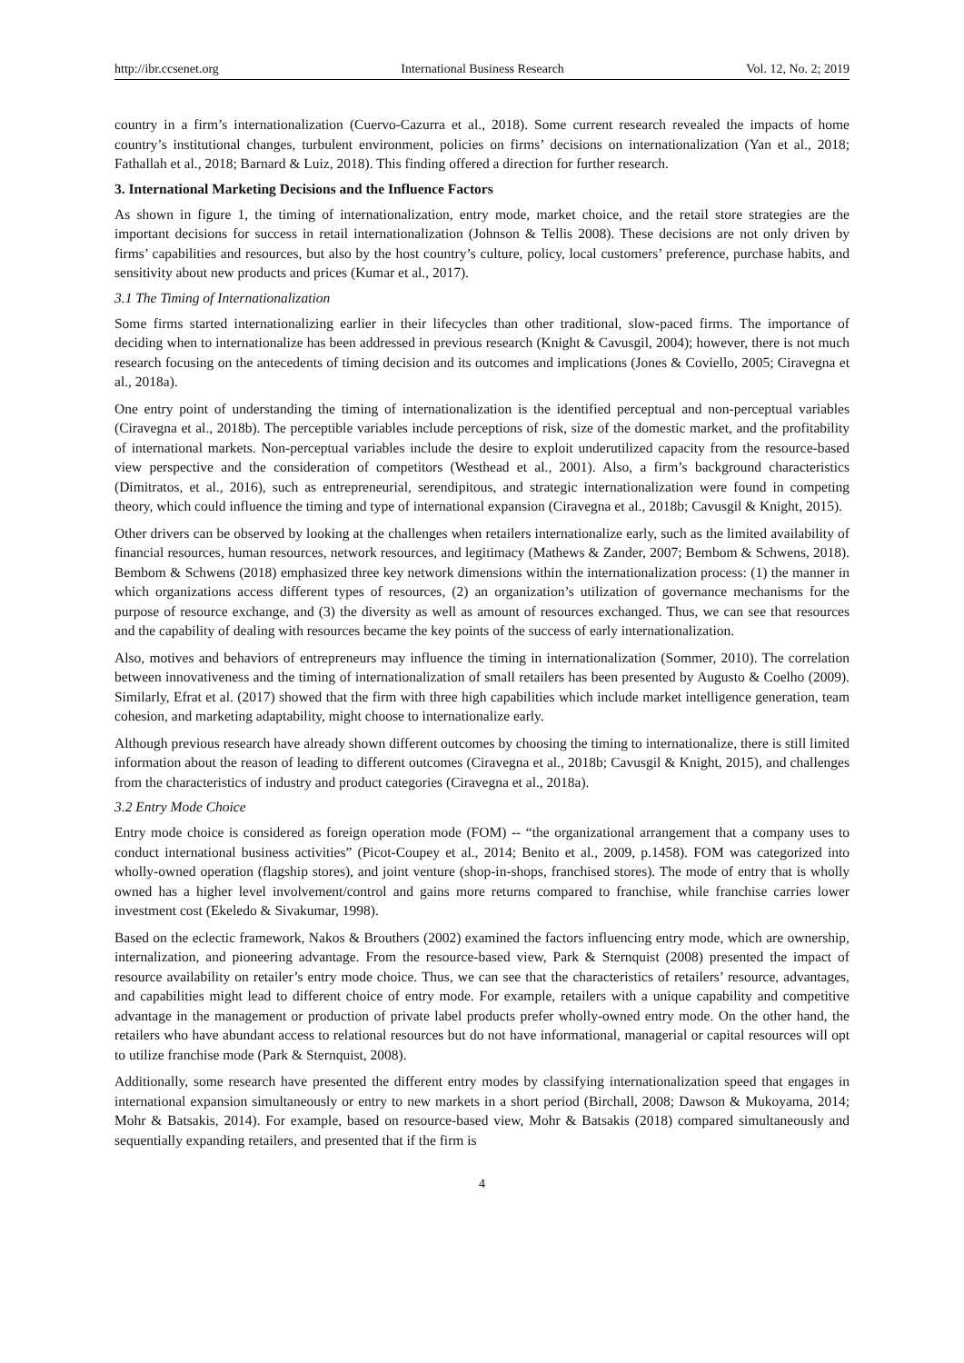http://ibr.ccsenet.org International Business Research Vol. 12, No. 2; 2019
country in a firm’s internationalization (Cuervo-Cazurra et al., 2018). Some current research revealed the impacts of home country’s institutional changes, turbulent environment, policies on firms’ decisions on internationalization (Yan et al., 2018; Fathallah et al., 2018; Barnard & Luiz, 2018). This finding offered a direction for further research.
3. International Marketing Decisions and the Influence Factors
As shown in figure 1, the timing of internationalization, entry mode, market choice, and the retail store strategies are the important decisions for success in retail internationalization (Johnson & Tellis 2008). These decisions are not only driven by firms’ capabilities and resources, but also by the host country’s culture, policy, local customers’ preference, purchase habits, and sensitivity about new products and prices (Kumar et al., 2017).
3.1 The Timing of Internationalization
Some firms started internationalizing earlier in their lifecycles than other traditional, slow-paced firms. The importance of deciding when to internationalize has been addressed in previous research (Knight & Cavusgil, 2004); however, there is not much research focusing on the antecedents of timing decision and its outcomes and implications (Jones & Coviello, 2005; Ciravegna et al., 2018a).
One entry point of understanding the timing of internationalization is the identified perceptual and non-perceptual variables (Ciravegna et al., 2018b). The perceptible variables include perceptions of risk, size of the domestic market, and the profitability of international markets. Non-perceptual variables include the desire to exploit underutilized capacity from the resource-based view perspective and the consideration of competitors (Westhead et al., 2001). Also, a firm’s background characteristics (Dimitratos, et al., 2016), such as entrepreneurial, serendipitous, and strategic internationalization were found in competing theory, which could influence the timing and type of international expansion (Ciravegna et al., 2018b; Cavusgil & Knight, 2015).
Other drivers can be observed by looking at the challenges when retailers internationalize early, such as the limited availability of financial resources, human resources, network resources, and legitimacy (Mathews & Zander, 2007; Bembom & Schwens, 2018). Bembom & Schwens (2018) emphasized three key network dimensions within the internationalization process: (1) the manner in which organizations access different types of resources, (2) an organization’s utilization of governance mechanisms for the purpose of resource exchange, and (3) the diversity as well as amount of resources exchanged. Thus, we can see that resources and the capability of dealing with resources became the key points of the success of early internationalization.
Also, motives and behaviors of entrepreneurs may influence the timing in internationalization (Sommer, 2010). The correlation between innovativeness and the timing of internationalization of small retailers has been presented by Augusto & Coelho (2009). Similarly, Efrat et al. (2017) showed that the firm with three high capabilities which include market intelligence generation, team cohesion, and marketing adaptability, might choose to internationalize early.
Although previous research have already shown different outcomes by choosing the timing to internationalize, there is still limited information about the reason of leading to different outcomes (Ciravegna et al., 2018b; Cavusgil & Knight, 2015), and challenges from the characteristics of industry and product categories (Ciravegna et al., 2018a).
3.2 Entry Mode Choice
Entry mode choice is considered as foreign operation mode (FOM) -- “the organizational arrangement that a company uses to conduct international business activities” (Picot-Coupey et al., 2014; Benito et al., 2009, p.1458). FOM was categorized into wholly-owned operation (flagship stores), and joint venture (shop-in-shops, franchised stores). The mode of entry that is wholly owned has a higher level involvement/control and gains more returns compared to franchise, while franchise carries lower investment cost (Ekeledo & Sivakumar, 1998).
Based on the eclectic framework, Nakos & Brouthers (2002) examined the factors influencing entry mode, which are ownership, internalization, and pioneering advantage. From the resource-based view, Park & Sternquist (2008) presented the impact of resource availability on retailer’s entry mode choice. Thus, we can see that the characteristics of retailers’ resource, advantages, and capabilities might lead to different choice of entry mode. For example, retailers with a unique capability and competitive advantage in the management or production of private label products prefer wholly-owned entry mode. On the other hand, the retailers who have abundant access to relational resources but do not have informational, managerial or capital resources will opt to utilize franchise mode (Park & Sternquist, 2008).
Additionally, some research have presented the different entry modes by classifying internationalization speed that engages in international expansion simultaneously or entry to new markets in a short period (Birchall, 2008; Dawson & Mukoyama, 2014; Mohr & Batsakis, 2014). For example, based on resource-based view, Mohr & Batsakis (2018) compared simultaneously and sequentially expanding retailers, and presented that if the firm is
4